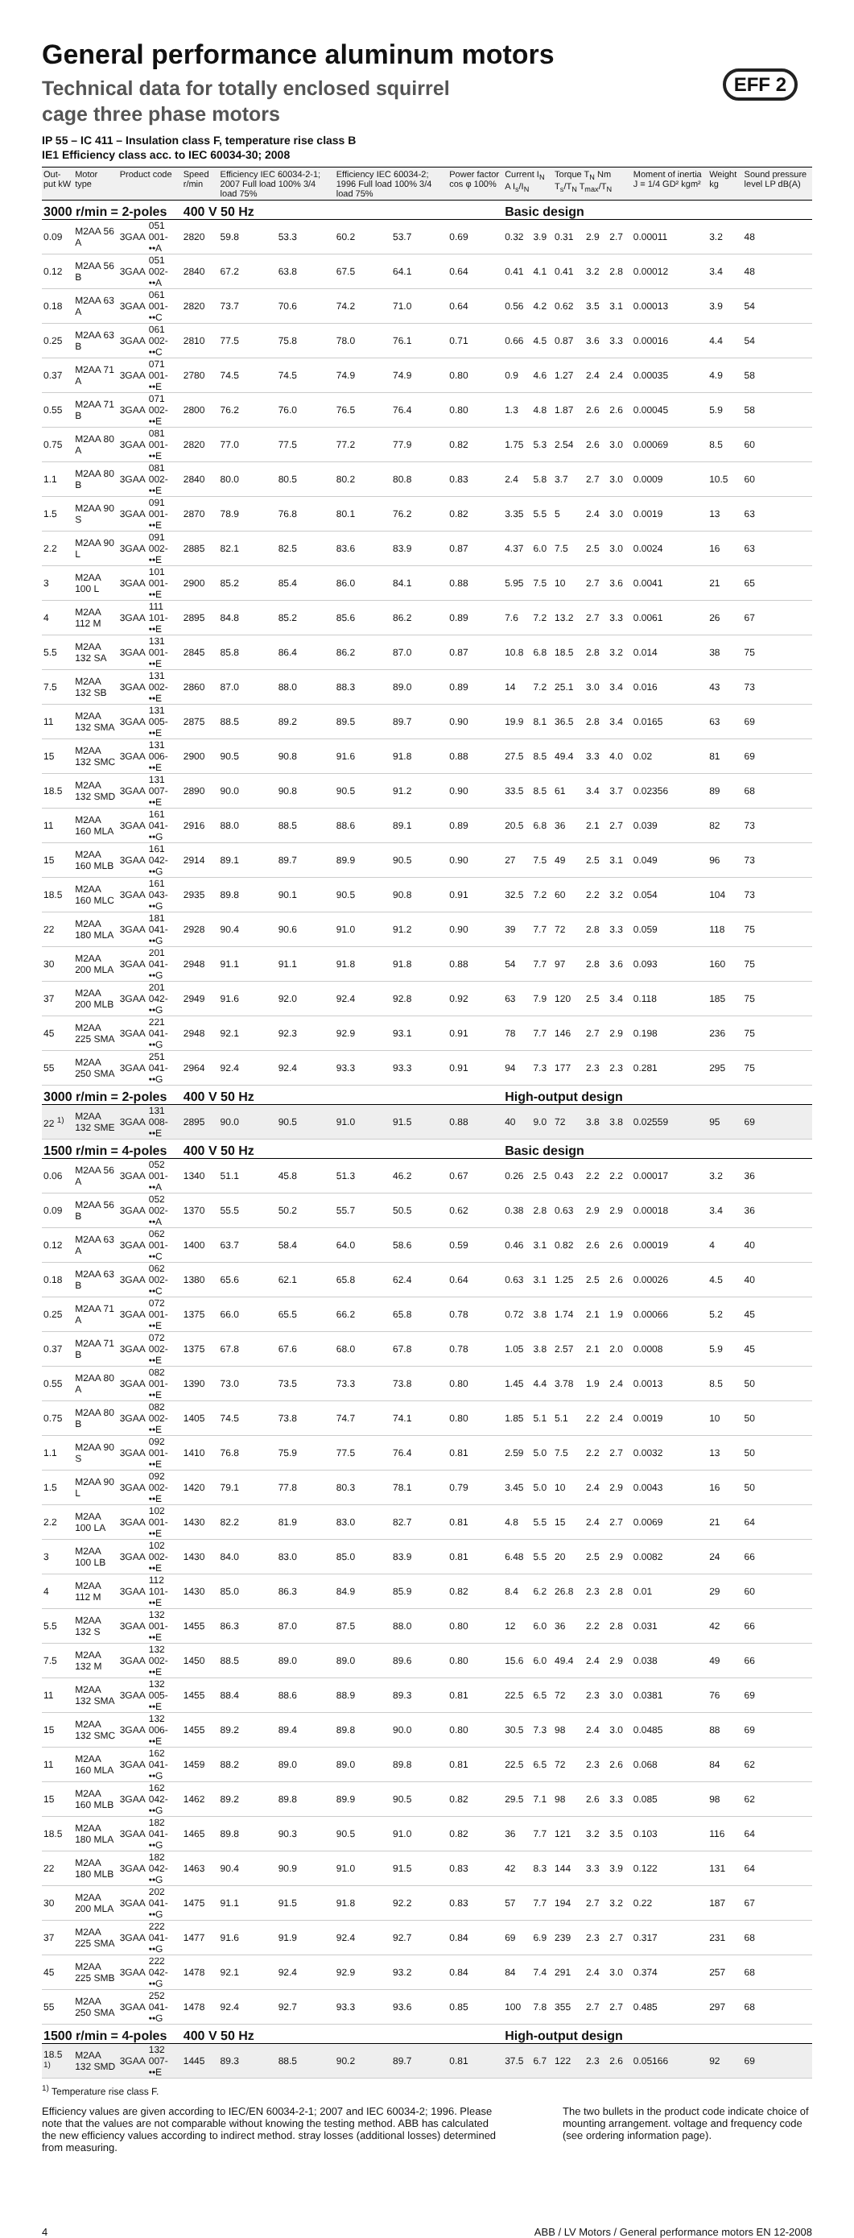General performance aluminum motors
EFF 2
Technical data for totally enclosed squirrel
cage three phase motors
IP 55 – IC 411 – Insulation class F, temperature rise class B
IE1 Efficiency class acc. to IEC 60034-30; 2008
| Out-put kW | Motor type | Product code | | Speed r/min | Efficiency IEC 60034-2-1; 2007 Full load 100% 3/4 load 75% | | Efficiency IEC 60034-2; 1996 Full load 100% 3/4 load 75% | | Power factor cos φ 100% | Current I<sub>N</sub> A I<sub>s</sub>/I<sub>N</sub> | | Torque T<sub>N</sub> Nm T<sub>s</sub>/T<sub>N</sub> T<sub>max</sub>/T<sub>N</sub> | | | Moment of inertia J = 1/4 GD² kgm² | Weight kg | Sound pressure level LP dB(A) |
| --- | --- | --- | --- | --- | --- | --- | --- | --- | --- | --- | --- | --- | --- | --- | --- | --- | --- |
| 3000 r/min = 2-poles | | | | 400 V 50 Hz | | | | | | Basic design | | | | | | | |
| 0.09 | M2AA 56 A | 3GAA | 051 001-••A | 2820 | 59.8 | 53.3 | 60.2 | 53.7 | 0.69 | 0.32 | 3.9 | 0.31 | 2.9 | 2.7 | 0.00011 | 3.2 | 48 |
| 0.12 | M2AA 56 B | 3GAA | 051 002-••A | 2840 | 67.2 | 63.8 | 67.5 | 64.1 | 0.64 | 0.41 | 4.1 | 0.41 | 3.2 | 2.8 | 0.00012 | 3.4 | 48 |
| 0.18 | M2AA 63 A | 3GAA | 061 001-••C | 2820 | 73.7 | 70.6 | 74.2 | 71.0 | 0.64 | 0.56 | 4.2 | 0.62 | 3.5 | 3.1 | 0.00013 | 3.9 | 54 |
| 0.25 | M2AA 63 B | 3GAA | 061 002-••C | 2810 | 77.5 | 75.8 | 78.0 | 76.1 | 0.71 | 0.66 | 4.5 | 0.87 | 3.6 | 3.3 | 0.00016 | 4.4 | 54 |
| 0.37 | M2AA 71 A | 3GAA | 071 001-••E | 2780 | 74.5 | 74.5 | 74.9 | 74.9 | 0.80 | 0.9 | 4.6 | 1.27 | 2.4 | 2.4 | 0.00035 | 4.9 | 58 |
| 0.55 | M2AA 71 B | 3GAA | 071 002-••E | 2800 | 76.2 | 76.0 | 76.5 | 76.4 | 0.80 | 1.3 | 4.8 | 1.87 | 2.6 | 2.6 | 0.00045 | 5.9 | 58 |
| 0.75 | M2AA 80 A | 3GAA | 081 001-••E | 2820 | 77.0 | 77.5 | 77.2 | 77.9 | 0.82 | 1.75 | 5.3 | 2.54 | 2.6 | 3.0 | 0.00069 | 8.5 | 60 |
| 1.1 | M2AA 80 B | 3GAA | 081 002-••E | 2840 | 80.0 | 80.5 | 80.2 | 80.8 | 0.83 | 2.4 | 5.8 | 3.7 | 2.7 | 3.0 | 0.0009 | 10.5 | 60 |
| 1.5 | M2AA 90 S | 3GAA | 091 001-••E | 2870 | 78.9 | 76.8 | 80.1 | 76.2 | 0.82 | 3.35 | 5.5 | 5 | 2.4 | 3.0 | 0.0019 | 13 | 63 |
| 2.2 | M2AA 90 L | 3GAA | 091 002-••E | 2885 | 82.1 | 82.5 | 83.6 | 83.9 | 0.87 | 4.37 | 6.0 | 7.5 | 2.5 | 3.0 | 0.0024 | 16 | 63 |
| 3 | M2AA 100 L | 3GAA | 101 001-••E | 2900 | 85.2 | 85.4 | 86.0 | 84.1 | 0.88 | 5.95 | 7.5 | 10 | 2.7 | 3.6 | 0.0041 | 21 | 65 |
| 4 | M2AA 112 M | 3GAA | 111 101-••E | 2895 | 84.8 | 85.2 | 85.6 | 86.2 | 0.89 | 7.6 | 7.2 | 13.2 | 2.7 | 3.3 | 0.0061 | 26 | 67 |
| 5.5 | M2AA 132 SA | 3GAA | 131 001-••E | 2845 | 85.8 | 86.4 | 86.2 | 87.0 | 0.87 | 10.8 | 6.8 | 18.5 | 2.8 | 3.2 | 0.014 | 38 | 75 |
| 7.5 | M2AA 132 SB | 3GAA | 131 002-••E | 2860 | 87.0 | 88.0 | 88.3 | 89.0 | 0.89 | 14 | 7.2 | 25.1 | 3.0 | 3.4 | 0.016 | 43 | 73 |
| 11 | M2AA 132 SMA | 3GAA | 131 005-••E | 2875 | 88.5 | 89.2 | 89.5 | 89.7 | 0.90 | 19.9 | 8.1 | 36.5 | 2.8 | 3.4 | 0.0165 | 63 | 69 |
| 15 | M2AA 132 SMC | 3GAA | 131 006-••E | 2900 | 90.5 | 90.8 | 91.6 | 91.8 | 0.88 | 27.5 | 8.5 | 49.4 | 3.3 | 4.0 | 0.02 | 81 | 69 |
| 18.5 | M2AA 132 SMD | 3GAA | 131 007-••E | 2890 | 90.0 | 90.8 | 90.5 | 91.2 | 0.90 | 33.5 | 8.5 | 61 | 3.4 | 3.7 | 0.02356 | 89 | 68 |
| 11 | M2AA 160 MLA | 3GAA | 161 041-••G | 2916 | 88.0 | 88.5 | 88.6 | 89.1 | 0.89 | 20.5 | 6.8 | 36 | 2.1 | 2.7 | 0.039 | 82 | 73 |
| 15 | M2AA 160 MLB | 3GAA | 161 042-••G | 2914 | 89.1 | 89.7 | 89.9 | 90.5 | 0.90 | 27 | 7.5 | 49 | 2.5 | 3.1 | 0.049 | 96 | 73 |
| 18.5 | M2AA 160 MLC | 3GAA | 161 043-••G | 2935 | 89.8 | 90.1 | 90.5 | 90.8 | 0.91 | 32.5 | 7.2 | 60 | 2.2 | 3.2 | 0.054 | 104 | 73 |
| 22 | M2AA 180 MLA | 3GAA | 181 041-••G | 2928 | 90.4 | 90.6 | 91.0 | 91.2 | 0.90 | 39 | 7.7 | 72 | 2.8 | 3.3 | 0.059 | 118 | 75 |
| 30 | M2AA 200 MLA | 3GAA | 201 041-••G | 2948 | 91.1 | 91.1 | 91.8 | 91.8 | 0.88 | 54 | 7.7 | 97 | 2.8 | 3.6 | 0.093 | 160 | 75 |
| 37 | M2AA 200 MLB | 3GAA | 201 042-••G | 2949 | 91.6 | 92.0 | 92.4 | 92.8 | 0.92 | 63 | 7.9 | 120 | 2.5 | 3.4 | 0.118 | 185 | 75 |
| 45 | M2AA 225 SMA | 3GAA | 221 041-••G | 2948 | 92.1 | 92.3 | 92.9 | 93.1 | 0.91 | 78 | 7.7 | 146 | 2.7 | 2.9 | 0.198 | 236 | 75 |
| 55 | M2AA 250 SMA | 3GAA | 251 041-••G | 2964 | 92.4 | 92.4 | 93.3 | 93.3 | 0.91 | 94 | 7.3 | 177 | 2.3 | 2.3 | 0.281 | 295 | 75 |
| 3000 r/min = 2-poles | | | | 400 V 50 Hz | | | | | | High-output design | | | | | | | |
| 22 <sup>1)</sup> | M2AA 132 SME | 3GAA | 131 008-••E | 2895 | 90.0 | 90.5 | 91.0 | 91.5 | 0.88 | 40 | 9.0 | 72 | 3.8 | 3.8 | 0.02559 | 95 | 69 |
| 1500 r/min = 4-poles | | | | 400 V 50 Hz | | | | | | Basic design | | | | | | | |
| 0.06 | M2AA 56 A | 3GAA | 052 001-••A | 1340 | 51.1 | 45.8 | 51.3 | 46.2 | 0.67 | 0.26 | 2.5 | 0.43 | 2.2 | 2.2 | 0.00017 | 3.2 | 36 |
| 0.09 | M2AA 56 B | 3GAA | 052 002-••A | 1370 | 55.5 | 50.2 | 55.7 | 50.5 | 0.62 | 0.38 | 2.8 | 0.63 | 2.9 | 2.9 | 0.00018 | 3.4 | 36 |
| 0.12 | M2AA 63 A | 3GAA | 062 001-••C | 1400 | 63.7 | 58.4 | 64.0 | 58.6 | 0.59 | 0.46 | 3.1 | 0.82 | 2.6 | 2.6 | 0.00019 | 4 | 40 |
| 0.18 | M2AA 63 B | 3GAA | 062 002-••C | 1380 | 65.6 | 62.1 | 65.8 | 62.4 | 0.64 | 0.63 | 3.1 | 1.25 | 2.5 | 2.6 | 0.00026 | 4.5 | 40 |
| 0.25 | M2AA 71 A | 3GAA | 072 001-••E | 1375 | 66.0 | 65.5 | 66.2 | 65.8 | 0.78 | 0.72 | 3.8 | 1.74 | 2.1 | 1.9 | 0.00066 | 5.2 | 45 |
| 0.37 | M2AA 71 B | 3GAA | 072 002-••E | 1375 | 67.8 | 67.6 | 68.0 | 67.8 | 0.78 | 1.05 | 3.8 | 2.57 | 2.1 | 2.0 | 0.0008 | 5.9 | 45 |
| 0.55 | M2AA 80 A | 3GAA | 082 001-••E | 1390 | 73.0 | 73.5 | 73.3 | 73.8 | 0.80 | 1.45 | 4.4 | 3.78 | 1.9 | 2.4 | 0.0013 | 8.5 | 50 |
| 0.75 | M2AA 80 B | 3GAA | 082 002-••E | 1405 | 74.5 | 73.8 | 74.7 | 74.1 | 0.80 | 1.85 | 5.1 | 5.1 | 2.2 | 2.4 | 0.0019 | 10 | 50 |
| 1.1 | M2AA 90 S | 3GAA | 092 001-••E | 1410 | 76.8 | 75.9 | 77.5 | 76.4 | 0.81 | 2.59 | 5.0 | 7.5 | 2.2 | 2.7 | 0.0032 | 13 | 50 |
| 1.5 | M2AA 90 L | 3GAA | 092 002-••E | 1420 | 79.1 | 77.8 | 80.3 | 78.1 | 0.79 | 3.45 | 5.0 | 10 | 2.4 | 2.9 | 0.0043 | 16 | 50 |
| 2.2 | M2AA 100 LA | 3GAA | 102 001-••E | 1430 | 82.2 | 81.9 | 83.0 | 82.7 | 0.81 | 4.8 | 5.5 | 15 | 2.4 | 2.7 | 0.0069 | 21 | 64 |
| 3 | M2AA 100 LB | 3GAA | 102 002-••E | 1430 | 84.0 | 83.0 | 85.0 | 83.9 | 0.81 | 6.48 | 5.5 | 20 | 2.5 | 2.9 | 0.0082 | 24 | 66 |
| 4 | M2AA 112 M | 3GAA | 112 101-••E | 1430 | 85.0 | 86.3 | 84.9 | 85.9 | 0.82 | 8.4 | 6.2 | 26.8 | 2.3 | 2.8 | 0.01 | 29 | 60 |
| 5.5 | M2AA 132 S | 3GAA | 132 001-••E | 1455 | 86.3 | 87.0 | 87.5 | 88.0 | 0.80 | 12 | 6.0 | 36 | 2.2 | 2.8 | 0.031 | 42 | 66 |
| 7.5 | M2AA 132 M | 3GAA | 132 002-••E | 1450 | 88.5 | 89.0 | 89.0 | 89.6 | 0.80 | 15.6 | 6.0 | 49.4 | 2.4 | 2.9 | 0.038 | 49 | 66 |
| 11 | M2AA 132 SMA | 3GAA | 132 005-••E | 1455 | 88.4 | 88.6 | 88.9 | 89.3 | 0.81 | 22.5 | 6.5 | 72 | 2.3 | 3.0 | 0.0381 | 76 | 69 |
| 15 | M2AA 132 SMC | 3GAA | 132 006-••E | 1455 | 89.2 | 89.4 | 89.8 | 90.0 | 0.80 | 30.5 | 7.3 | 98 | 2.4 | 3.0 | 0.0485 | 88 | 69 |
| 11 | M2AA 160 MLA | 3GAA | 162 041-••G | 1459 | 88.2 | 89.0 | 89.0 | 89.8 | 0.81 | 22.5 | 6.5 | 72 | 2.3 | 2.6 | 0.068 | 84 | 62 |
| 15 | M2AA 160 MLB | 3GAA | 162 042-••G | 1462 | 89.2 | 89.8 | 89.9 | 90.5 | 0.82 | 29.5 | 7.1 | 98 | 2.6 | 3.3 | 0.085 | 98 | 62 |
| 18.5 | M2AA 180 MLA | 3GAA | 182 041-••G | 1465 | 89.8 | 90.3 | 90.5 | 91.0 | 0.82 | 36 | 7.7 | 121 | 3.2 | 3.5 | 0.103 | 116 | 64 |
| 22 | M2AA 180 MLB | 3GAA | 182 042-••G | 1463 | 90.4 | 90.9 | 91.0 | 91.5 | 0.83 | 42 | 8.3 | 144 | 3.3 | 3.9 | 0.122 | 131 | 64 |
| 30 | M2AA 200 MLA | 3GAA | 202 041-••G | 1475 | 91.1 | 91.5 | 91.8 | 92.2 | 0.83 | 57 | 7.7 | 194 | 2.7 | 3.2 | 0.22 | 187 | 67 |
| 37 | M2AA 225 SMA | 3GAA | 222 041-••G | 1477 | 91.6 | 91.9 | 92.4 | 92.7 | 0.84 | 69 | 6.9 | 239 | 2.3 | 2.7 | 0.317 | 231 | 68 |
| 45 | M2AA 225 SMB | 3GAA | 222 042-••G | 1478 | 92.1 | 92.4 | 92.9 | 93.2 | 0.84 | 84 | 7.4 | 291 | 2.4 | 3.0 | 0.374 | 257 | 68 |
| 55 | M2AA 250 SMA | 3GAA | 252 041-••G | 1478 | 92.4 | 92.7 | 93.3 | 93.6 | 0.85 | 100 | 7.8 | 355 | 2.7 | 2.7 | 0.485 | 297 | 68 |
| 1500 r/min = 4-poles | | | | 400 V 50 Hz | | | | | | High-output design | | | | | | | |
| 18.5 <sup>1)</sup> | M2AA 132 SMD | 3GAA | 132 007-••E | 1445 | 89.3 | 88.5 | 90.2 | 89.7 | 0.81 | 37.5 | 6.7 | 122 | 2.3 | 2.6 | 0.05166 | 92 | 69 |
<sup>1)</sup> Temperature rise class F.
Efficiency values are given according to IEC/EN 60034-2-1; 2007 and IEC 60034-2; 1996. Please note that the values are not comparable without knowing the testing method. ABB has calculated the new efficiency values according to indirect method. stray losses (additional losses) determined from measuring.
The two bullets in the product code indicate choice of mounting arrangement. voltage and frequency code (see ordering information page).
4 ABB / LV Motors / General performance motors EN 12-2008